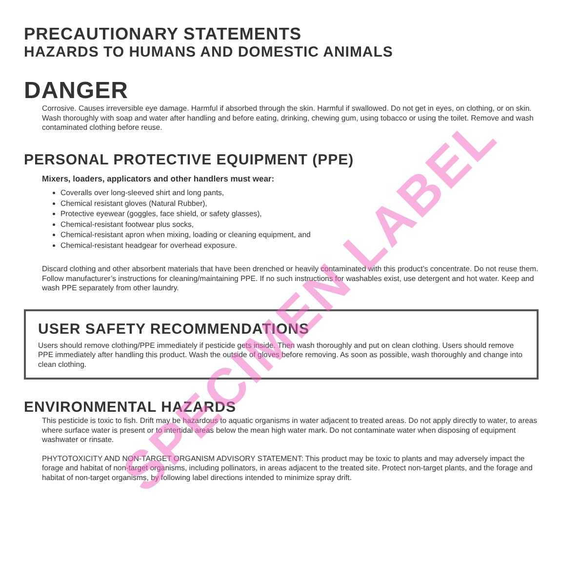PRECAUTIONARY STATEMENTS
HAZARDS TO HUMANS AND DOMESTIC ANIMALS
DANGER
Corrosive. Causes irreversible eye damage. Harmful if absorbed through the skin. Harmful if swallowed. Do not get in eyes, on clothing, or on skin. Wash thoroughly with soap and water after handling and before eating, drinking, chewing gum, using tobacco or using the toilet. Remove and wash contaminated clothing before reuse.
PERSONAL PROTECTIVE EQUIPMENT (PPE)
Mixers, loaders, applicators and other handlers must wear:
Coveralls over long-sleeved shirt and long pants,
Chemical resistant gloves (Natural Rubber),
Protective eyewear (goggles, face shield, or safety glasses),
Chemical-resistant footwear plus socks,
Chemical-resistant apron when mixing, loading or cleaning equipment, and
Chemical-resistant headgear for overhead exposure.
Discard clothing and other absorbent materials that have been drenched or heavily contaminated with this product’s concentrate. Do not reuse them. Follow manufacturer’s instructions for cleaning/maintaining PPE. If no such instructions for washables exist, use detergent and hot water. Keep and wash PPE separately from other laundry.
USER SAFETY RECOMMENDATIONS
Users should remove clothing/PPE immediately if pesticide gets inside. Then wash thoroughly and put on clean clothing. Users should remove PPE immediately after handling this product. Wash the outside of gloves before removing. As soon as possible, wash thoroughly and change into clean clothing.
ENVIRONMENTAL HAZARDS
This pesticide is toxic to fish. Drift may be hazardous to aquatic organisms in water adjacent to treated areas. Do not apply directly to water, to areas where surface water is present or to intertidal areas below the mean high water mark. Do not contaminate water when disposing of equipment washwater or rinsate.
PHYTOTOXICITY AND NON-TARGET ORGANISM ADVISORY STATEMENT: This product may be toxic to plants and may adversely impact the forage and habitat of non-target organisms, including pollinators, in areas adjacent to the treated site. Protect non-target plants, and the forage and habitat of non-target organisms, by following label directions intended to minimize spray drift.
SPECIMEN LABEL